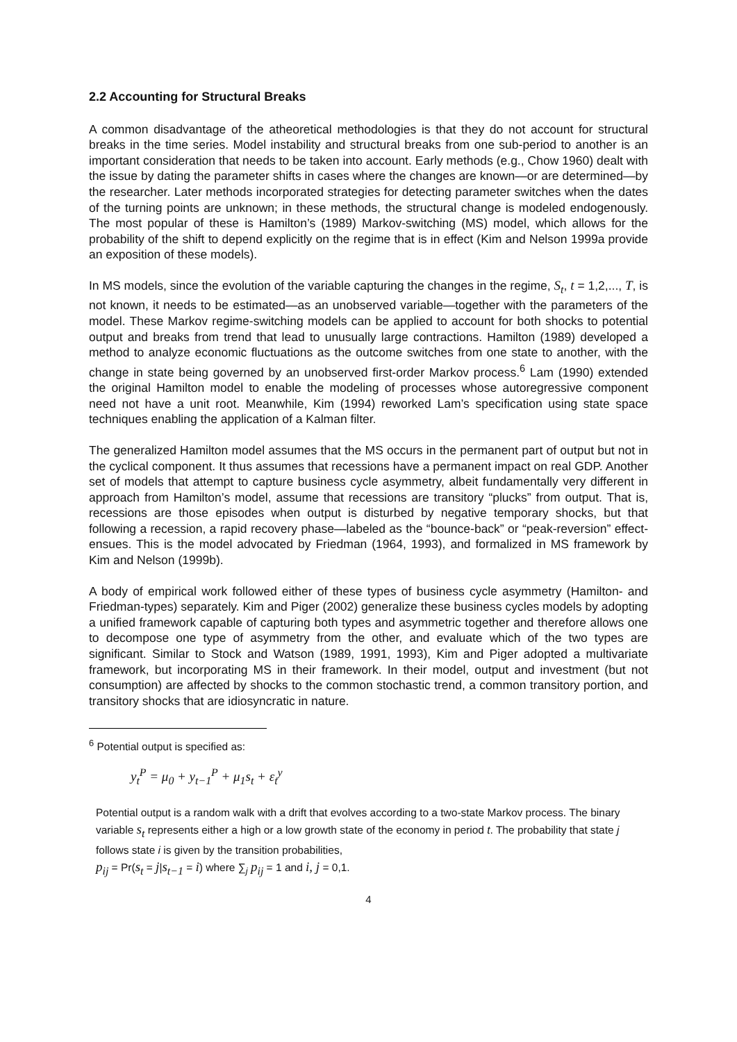2.2 Accounting for Structural Breaks
A common disadvantage of the atheoretical methodologies is that they do not account for structural breaks in the time series. Model instability and structural breaks from one sub-period to another is an important consideration that needs to be taken into account. Early methods (e.g., Chow 1960) dealt with the issue by dating the parameter shifts in cases where the changes are known—or are determined—by the researcher. Later methods incorporated strategies for detecting parameter switches when the dates of the turning points are unknown; in these methods, the structural change is modeled endogenously. The most popular of these is Hamilton’s (1989) Markov-switching (MS) model, which allows for the probability of the shift to depend explicitly on the regime that is in effect (Kim and Nelson 1999a provide an exposition of these models).
In MS models, since the evolution of the variable capturing the changes in the regime, S<sub>t</sub>, t = 1,2,..., T, is not known, it needs to be estimated—as an unobserved variable—together with the parameters of the model. These Markov regime-switching models can be applied to account for both shocks to potential output and breaks from trend that lead to unusually large contractions. Hamilton (1989) developed a method to analyze economic fluctuations as the outcome switches from one state to another, with the change in state being governed by an unobserved first-order Markov process.<sup>6</sup> Lam (1990) extended the original Hamilton model to enable the modeling of processes whose autoregressive component need not have a unit root. Meanwhile, Kim (1994) reworked Lam’s specification using state space techniques enabling the application of a Kalman filter.
The generalized Hamilton model assumes that the MS occurs in the permanent part of output but not in the cyclical component. It thus assumes that recessions have a permanent impact on real GDP. Another set of models that attempt to capture business cycle asymmetry, albeit fundamentally very different in approach from Hamilton’s model, assume that recessions are transitory “plucks” from output. That is, recessions are those episodes when output is disturbed by negative temporary shocks, but that following a recession, a rapid recovery phase—labeled as the “bounce-back” or “peak-reversion” effect-ensues. This is the model advocated by Friedman (1964, 1993), and formalized in MS framework by Kim and Nelson (1999b).
A body of empirical work followed either of these types of business cycle asymmetry (Hamilton- and Friedman-types) separately. Kim and Piger (2002) generalize these business cycles models by adopting a unified framework capable of capturing both types and asymmetric together and therefore allows one to decompose one type of asymmetry from the other, and evaluate which of the two types are significant. Similar to Stock and Watson (1989, 1991, 1993), Kim and Piger adopted a multivariate framework, but incorporating MS in their framework. In their model, output and investment (but not consumption) are affected by shocks to the common stochastic trend, a common transitory portion, and transitory shocks that are idiosyncratic in nature.
<sup>6</sup> Potential output is specified as:
y<sub>t</sub><sup>P</sup> = μ<sub>0</sub> + y<sub>t−1</sub><sup>P</sup> + μ<sub>1</sub>s<sub>t</sub> + ε<sub>t</sub><sup>y</sup>
Potential output is a random walk with a drift that evolves according to a two-state Markov process. The binary variable s<sub>t</sub> represents either a high or a low growth state of the economy in period t. The probability that state j follows state i is given by the transition probabilities,
p<sub>ij</sub> = Pr(s<sub>t</sub> = j|s<sub>t−1</sub> = i) where ∑<sub>j</sub> p<sub>ij</sub> = 1 and i, j = 0,1.
4